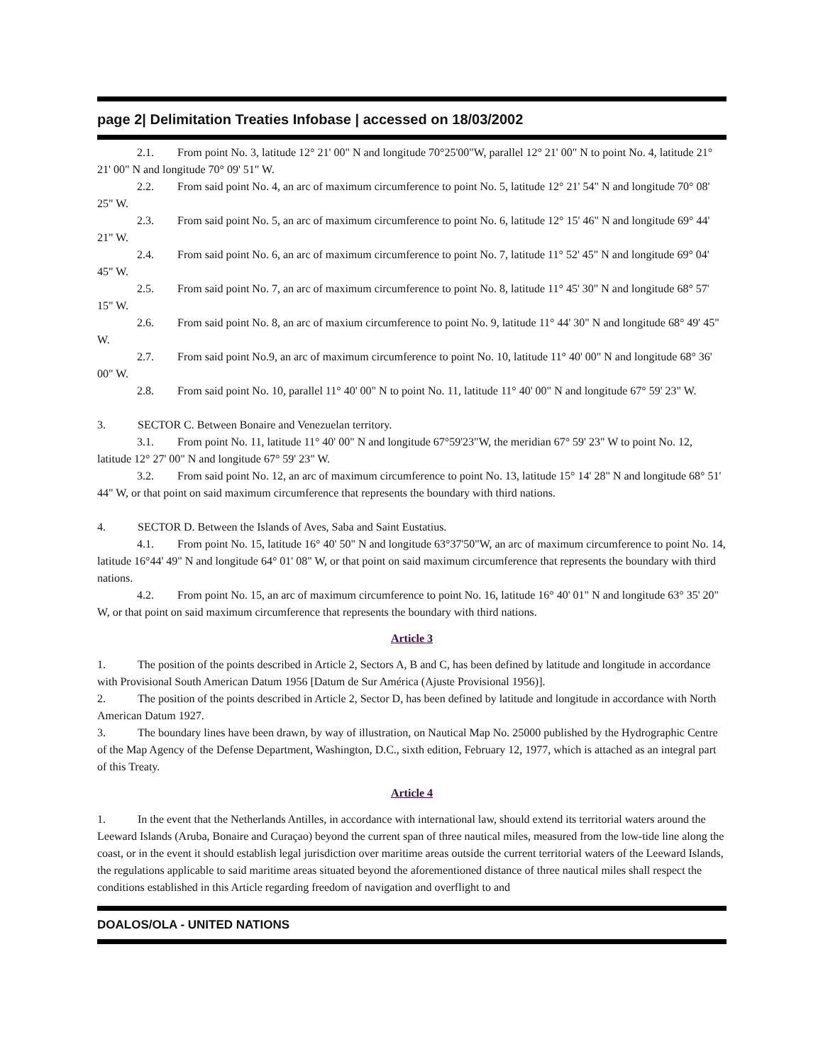page 2| Delimitation Treaties Infobase | accessed on 18/03/2002
2.1. From point No. 3, latitude 12° 21' 00" N and longitude 70°25'00"W, parallel 12° 21' 00" N to point No. 4, latitude 21° 21' 00" N and longitude 70° 09' 51" W.
2.2. From said point No. 4, an arc of maximum circumference to point No. 5, latitude 12° 21' 54" N and longitude 70° 08' 25" W.
2.3. From said point No. 5, an arc of maximum circumference to point No. 6, latitude 12° 15' 46" N and longitude 69° 44' 21" W.
2.4. From said point No. 6, an arc of maximum circumference to point No. 7, latitude 11° 52' 45" N and longitude 69° 04' 45" W.
2.5. From said point No. 7, an arc of maximum circumference to point No. 8, latitude 11° 45' 30" N and longitude 68° 57' 15" W.
2.6. From said point No. 8, an arc of maxium circumference to point No. 9, latitude 11° 44' 30" N and longitude 68° 49' 45" W.
2.7. From said point No.9, an arc of maximum circumference to point No. 10, latitude 11° 40' 00" N and longitude 68° 36' 00" W.
2.8. From said point No. 10, parallel 11° 40' 00" N to point No. 11, latitude 11° 40' 00" N and longitude 67° 59' 23" W.
3. SECTOR C. Between Bonaire and Venezuelan territory.
3.1. From point No. 11, latitude 11° 40' 00" N and longitude 67°59'23"W, the meridian 67° 59' 23" W to point No. 12, latitude 12° 27' 00" N and longitude 67° 59' 23" W.
3.2. From said point No. 12, an arc of maximum circumference to point No. 13, latitude 15° 14' 28" N and longitude 68° 51' 44" W, or that point on said maximum circumference that represents the boundary with third nations.
4. SECTOR D. Between the Islands of Aves, Saba and Saint Eustatius.
4.1. From point No. 15, latitude 16° 40' 50" N and longitude 63°37'50"W, an arc of maximum circumference to point No. 14, latitude 16°44' 49" N and longitude 64° 01' 08" W, or that point on said maximum circumference that represents the boundary with third nations.
4.2. From point No. 15, an arc of maximum circumference to point No. 16, latitude 16° 40' 01" N and longitude 63° 35' 20" W, or that point on said maximum circumference that represents the boundary with third nations.
Article 3
1. The position of the points described in Article 2, Sectors A, B and C, has been defined by latitude and longitude in accordance with Provisional South American Datum 1956 [Datum de Sur América (Ajuste Provisional 1956)].
2. The position of the points described in Article 2, Sector D, has been defined by latitude and longitude in accordance with North American Datum 1927.
3. The boundary lines have been drawn, by way of illustration, on Nautical Map No. 25000 published by the Hydrographic Centre of the Map Agency of the Defense Department, Washington, D.C., sixth edition, February 12, 1977, which is attached as an integral part of this Treaty.
Article 4
1. In the event that the Netherlands Antilles, in accordance with international law, should extend its territorial waters around the Leeward Islands (Aruba, Bonaire and Curaçao) beyond the current span of three nautical miles, measured from the low-tide line along the coast, or in the event it should establish legal jurisdiction over maritime areas outside the current territorial waters of the Leeward Islands, the regulations applicable to said maritime areas situated beyond the aforementioned distance of three nautical miles shall respect the conditions established in this Article regarding freedom of navigation and overflight to and
DOALOS/OLA - UNITED NATIONS